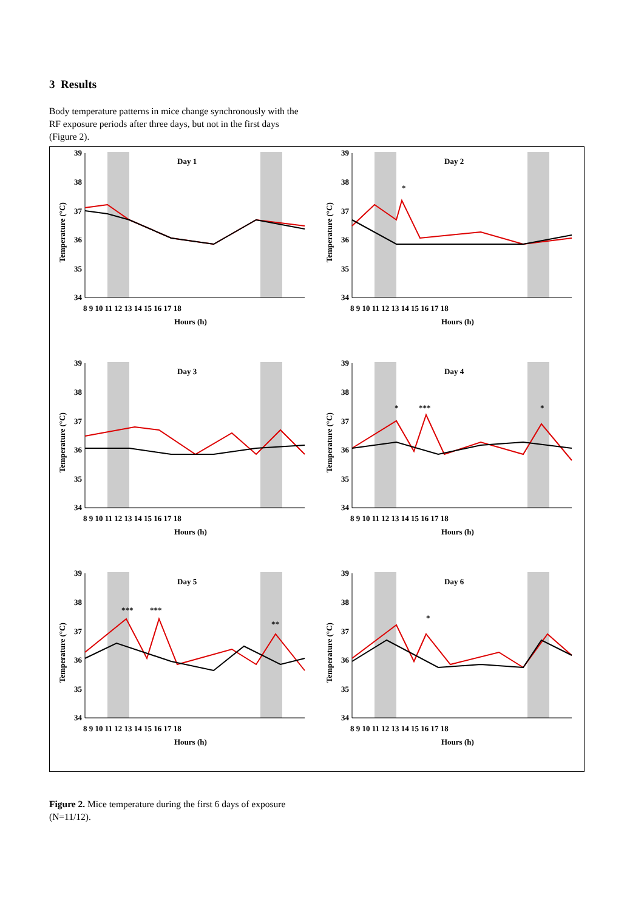3 Results
Body temperature patterns in mice change synchronously with the RF exposure periods after three days, but not in the first days (Figure 2).
Day 1
39
38
37
36
35
34
8 9 10 11 12 13 14 15 16 17 18
Hours (h)
Temperature (°C)
Day 2
*
39
38
37
36
35
34
8 9 10 11 12 13 14 15 16 17 18
Hours (h)
Temperature (°C)
Day 3
39
38
37
36
35
34
8 9 10 11 12 13 14 15 16 17 18
Hours (h)
Temperature (°C)
Day 4
*
***
*
39
38
37
36
35
34
8 9 10 11 12 13 14 15 16 17 18
Hours (h)
Temperature (°C)
Day 5
***
***
**
39
38
37
36
35
34
8 9 10 11 12 13 14 15 16 17 18
Hours (h)
Temperature (°C)
Day 6
*
39
38
37
36
35
34
8 9 10 11 12 13 14 15 16 17 18
Hours (h)
Temperature (°C)
Figure 2. Mice temperature during the first 6 days of exposure (N=11/12).